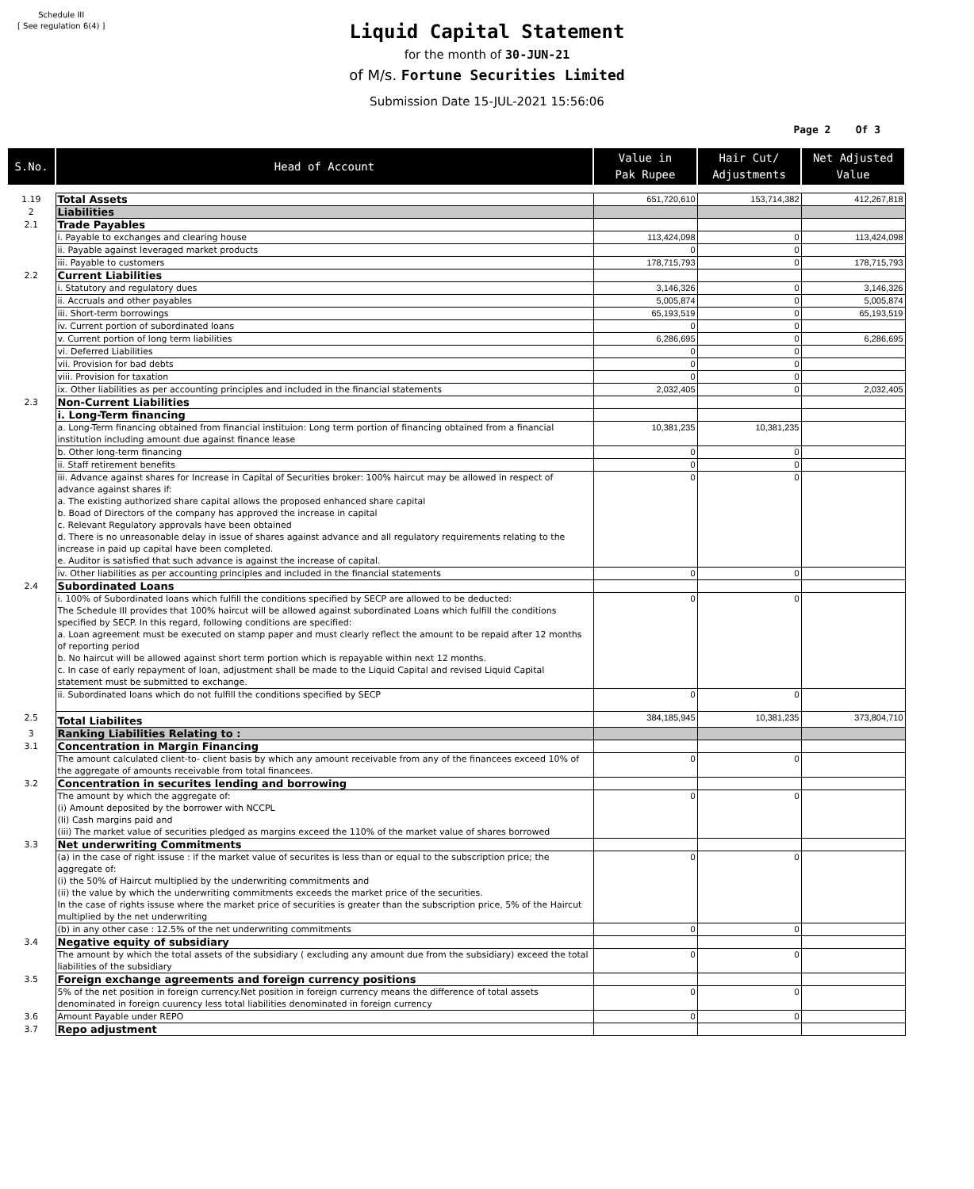Schedule III
[ See regulation 6(4) ]
Liquid Capital Statement
for the month of 30-JUN-21
of M/s. Fortune Securities Limited
Submission Date 15-JUL-2021 15:56:06
Page 2 Of 3
| S.No. | Head of Account | Value in Pak Rupee | Hair Cut/ Adjustments | Net Adjusted Value |
| --- | --- | --- | --- | --- |
| 1.19 | Total Assets | 651,720,610 | 153,714,382 | 412,267,818 |
| 2 | Liabilities | | | |
| 2.1 | Trade Payables | | | |
| | i. Payable to exchanges and clearing house | 113,424,098 | 0 | 113,424,098 |
| | ii. Payable against leveraged market products | 0 | 0 | |
| | iii. Payable to customers | 178,715,793 | 0 | 178,715,793 |
| 2.2 | Current Liabilities | | | |
| | i. Statutory and regulatory dues | 3,146,326 | 0 | 3,146,326 |
| | ii. Accruals and other payables | 5,005,874 | 0 | 5,005,874 |
| | iii. Short-term borrowings | 65,193,519 | 0 | 65,193,519 |
| | iv. Current portion of subordinated loans | 0 | 0 | |
| | v. Current portion of long term liabilities | 6,286,695 | 0 | 6,286,695 |
| | vi. Deferred Liabilities | 0 | 0 | |
| | vii. Provision for bad debts | 0 | 0 | |
| | viii. Provision for taxation | 0 | 0 | |
| | ix. Other liabilities as per accounting principles and included in the financial statements | 2,032,405 | 0 | 2,032,405 |
| 2.3 | Non-Current Liabilities | | | |
| | i. Long-Term financing | | | |
| | a. Long-Term financing obtained from financial instituion: Long term portion of financing obtained from a financial institution including amount due against finance lease | 10,381,235 | 10,381,235 | |
| | b. Other long-term financing | 0 | 0 | |
| | ii. Staff retirement benefits | 0 | 0 | |
| | iii. Advance against shares for Increase in Capital of Securities broker: 100% haircut may be allowed in respect of advance against shares if: a. The existing authorized share capital allows the proposed enhanced share capital b. Boad of Directors of the company has approved the increase in capital c. Relevant Regulatory approvals have been obtained d. There is no unreasonable delay in issue of shares against advance and all regulatory requirements relating to the increase in paid up capital have been completed. e. Auditor is satisfied that such advance is against the increase of capital. | 0 | 0 | |
| | iv. Other liabilities as per accounting principles and included in the financial statements | 0 | 0 | |
| 2.4 | Subordinated Loans | | | |
| | i. 100% of Subordinated loans which fulfill the conditions specified by SECP are allowed to be deducted: The Schedule III provides that 100% haircut will be allowed against subordinated Loans which fulfill the conditions specified by SECP. In this regard, following conditions are specified: a. Loan agreement must be executed on stamp paper and must clearly reflect the amount to be repaid after 12 months of reporting period b. No haircut will be allowed against short term portion which is repayable within next 12 months. c. In case of early repayment of loan, adjustment shall be made to the Liquid Capital and revised Liquid Capital statement must be submitted to exchange. | 0 | 0 | |
| | ii. Subordinated loans which do not fulfill the conditions specified by SECP | 0 | 0 | |
| 2.5 | Total Liabilites | 384,185,945 | 10,381,235 | 373,804,710 |
| 3 | Ranking Liabilities Relating to : | | | |
| 3.1 | Concentration in Margin Financing | | | |
| | The amount calculated client-to- client basis by which any amount receivable from any of the financees exceed 10% of the aggregate of amounts receivable from total financees. | 0 | 0 | |
| 3.2 | Concentration in securites lending and borrowing | | | |
| | The amount by which the aggregate of: (i) Amount deposited by the borrower with NCCPL (Ii) Cash margins paid and (iii) The market value of securities pledged as margins exceed the 110% of the market value of shares borrowed | 0 | 0 | |
| 3.3 | Net underwriting Commitments | | | |
| | (a) in the case of right issuse : if the market value of securites is less than or equal to the subscription price; the aggregate of: (i) the 50% of Haircut multiplied by the underwriting commitments and (ii) the value by which the underwriting commitments exceeds the market price of the securities. In the case of rights issuse where the market price of securities is greater than the subscription price, 5% of the Haircut multiplied by the net underwriting | 0 | 0 | |
| | (b) in any other case : 12.5% of the net underwriting commitments | 0 | 0 | |
| 3.4 | Negative equity of subsidiary | | | |
| | The amount by which the total assets of the subsidiary ( excluding any amount due from the subsidiary) exceed the total liabilities of the subsidiary | 0 | 0 | |
| 3.5 | Foreign exchange agreements and foreign currency positions | | | |
| | 5% of the net position in foreign currency.Net position in foreign currency means the difference of total assets denominated in foreign cuurency less total liabilities denominated in foreign currency | 0 | 0 | |
| 3.6 | Amount Payable under REPO | 0 | 0 | |
| 3.7 | Repo adjustment | | | |